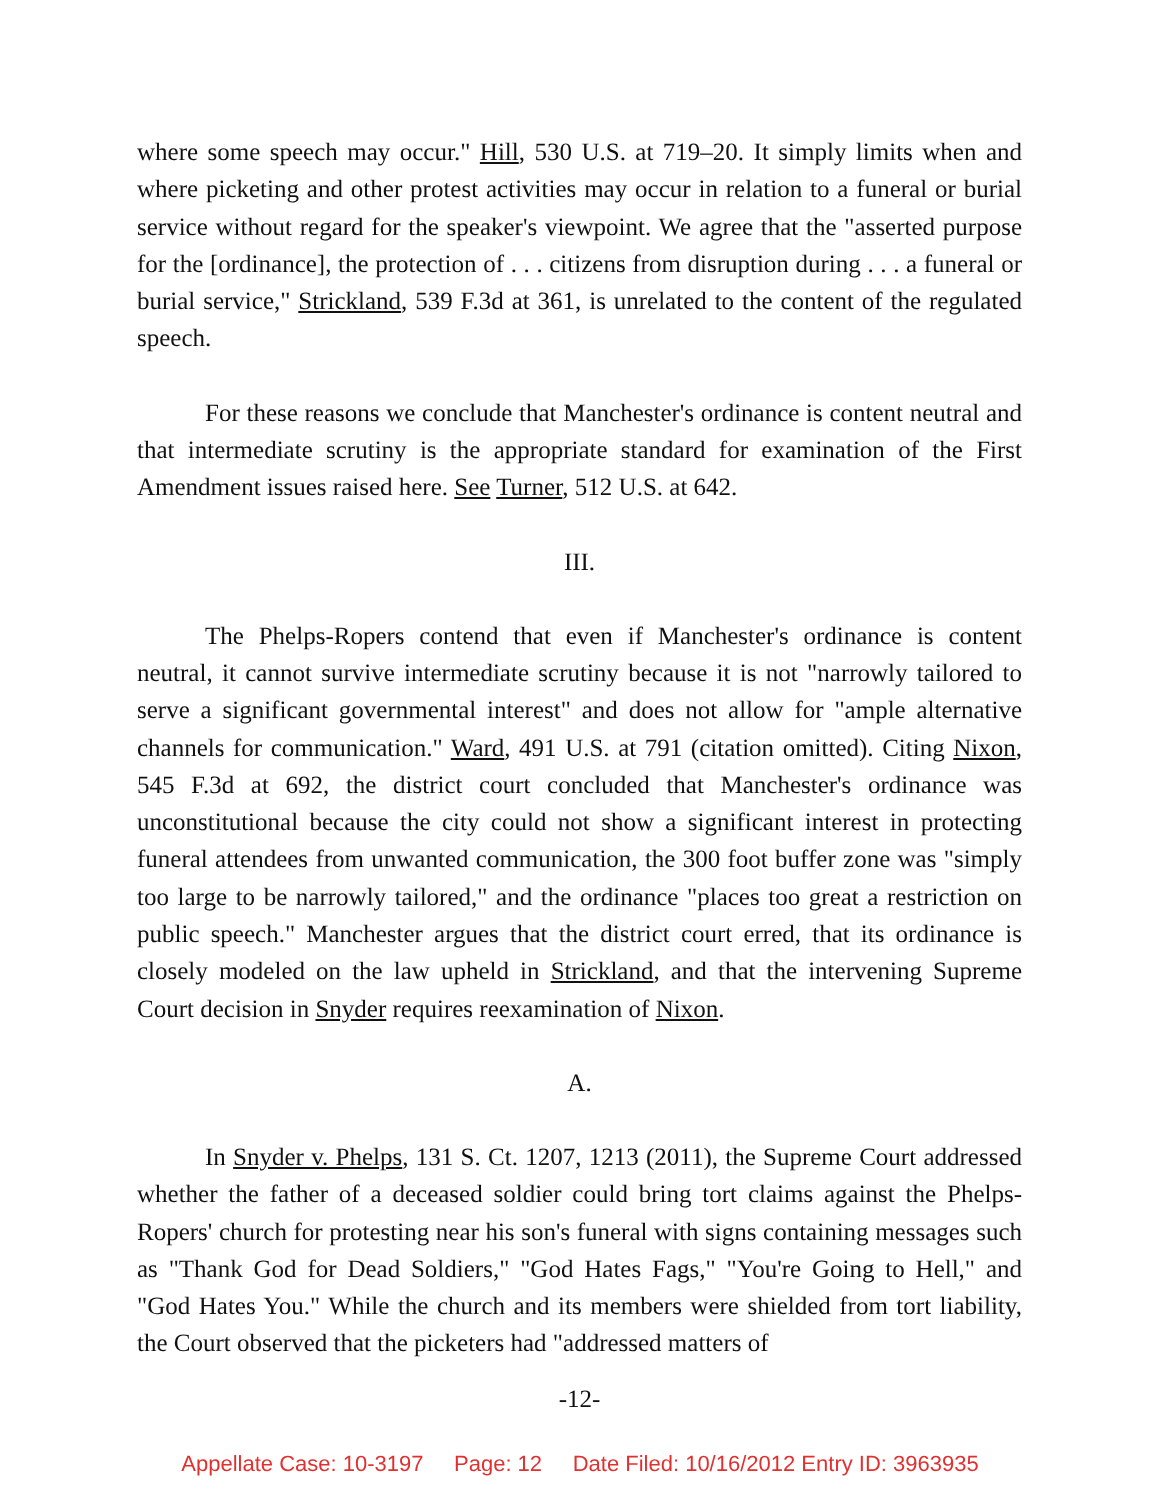where some speech may occur." Hill, 530 U.S. at 719–20. It simply limits when and where picketing and other protest activities may occur in relation to a funeral or burial service without regard for the speaker's viewpoint. We agree that the "asserted purpose for the [ordinance], the protection of . . . citizens from disruption during . . . a funeral or burial service," Strickland, 539 F.3d at 361, is unrelated to the content of the regulated speech.
For these reasons we conclude that Manchester's ordinance is content neutral and that intermediate scrutiny is the appropriate standard for examination of the First Amendment issues raised here. See Turner, 512 U.S. at 642.
III.
The Phelps-Ropers contend that even if Manchester's ordinance is content neutral, it cannot survive intermediate scrutiny because it is not "narrowly tailored to serve a significant governmental interest" and does not allow for "ample alternative channels for communication." Ward, 491 U.S. at 791 (citation omitted). Citing Nixon, 545 F.3d at 692, the district court concluded that Manchester's ordinance was unconstitutional because the city could not show a significant interest in protecting funeral attendees from unwanted communication, the 300 foot buffer zone was "simply too large to be narrowly tailored," and the ordinance "places too great a restriction on public speech." Manchester argues that the district court erred, that its ordinance is closely modeled on the law upheld in Strickland, and that the intervening Supreme Court decision in Snyder requires reexamination of Nixon.
A.
In Snyder v. Phelps, 131 S. Ct. 1207, 1213 (2011), the Supreme Court addressed whether the father of a deceased soldier could bring tort claims against the Phelps-Ropers' church for protesting near his son's funeral with signs containing messages such as "Thank God for Dead Soldiers," "God Hates Fags," "You're Going to Hell," and "God Hates You." While the church and its members were shielded from tort liability, the Court observed that the picketers had "addressed matters of
-12-
Appellate Case: 10-3197 Page: 12 Date Filed: 10/16/2012 Entry ID: 3963935